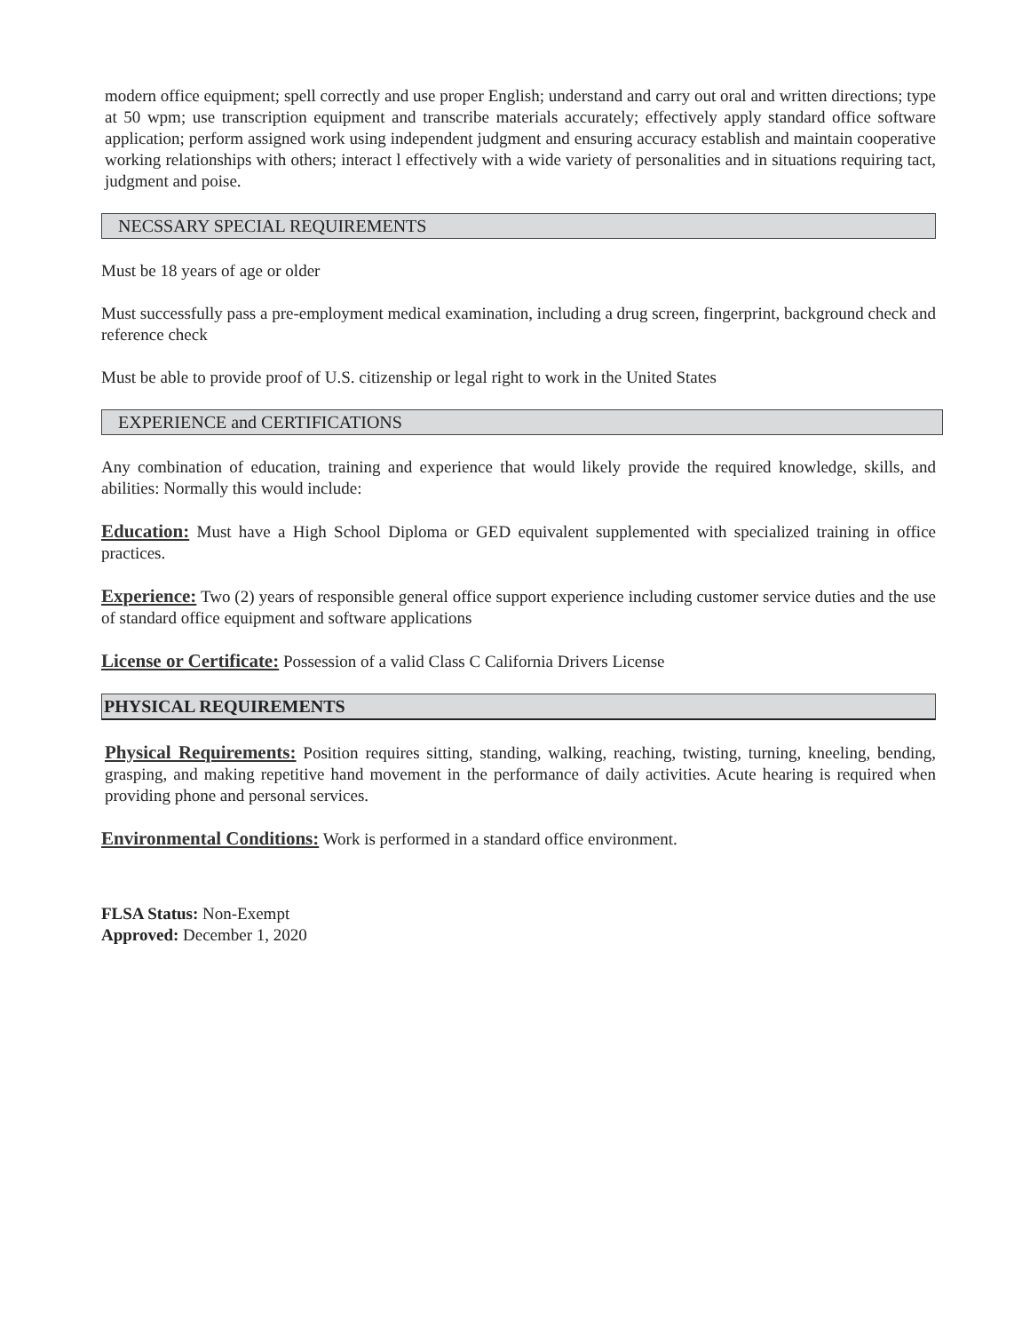modern office equipment; spell correctly and use proper English; understand and carry out oral and written directions; type at 50 wpm; use transcription equipment and transcribe materials accurately; effectively apply standard office software application; perform assigned work using independent judgment and ensuring accuracy establish and maintain cooperative working relationships with others; interact l effectively with a wide variety of personalities and in situations requiring tact, judgment and poise.
NECSSARY SPECIAL REQUIREMENTS
Must be 18 years of age or older
Must successfully pass a pre-employment medical examination, including a drug screen, fingerprint, background check and reference check
Must be able to provide proof of U.S. citizenship or legal right to work in the United States
EXPERIENCE and CERTIFICATIONS
Any combination of education, training and experience that would likely provide the required knowledge, skills, and abilities: Normally this would include:
Education: Must have a High School Diploma or GED equivalent supplemented with specialized training in office practices.
Experience: Two (2) years of responsible general office support experience including customer service duties and the use of standard office equipment and software applications
License or Certificate: Possession of a valid Class C California Drivers License
PHYSICAL REQUIREMENTS
Physical Requirements: Position requires sitting, standing, walking, reaching, twisting, turning, kneeling, bending, grasping, and making repetitive hand movement in the performance of daily activities. Acute hearing is required when providing phone and personal services.
Environmental Conditions: Work is performed in a standard office environment.
FLSA Status: Non-Exempt
Approved: December 1, 2020